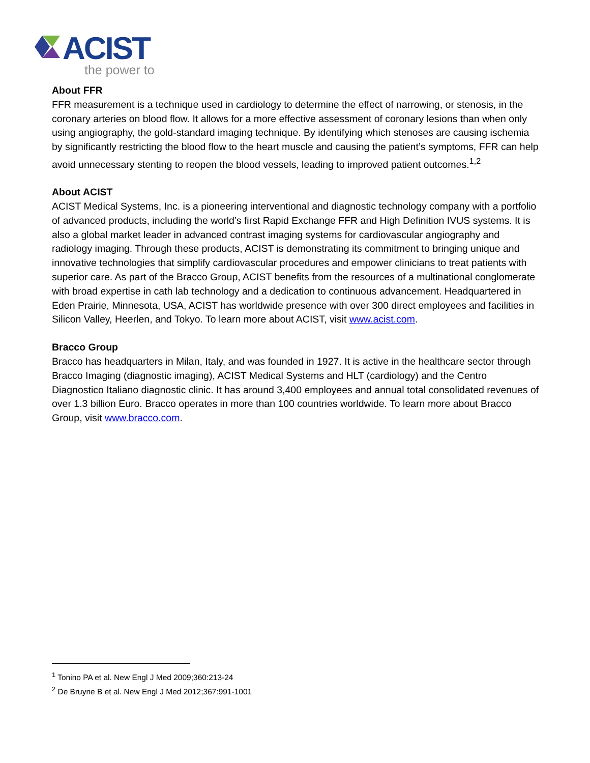ACIST
the power to
About FFR
FFR measurement is a technique used in cardiology to determine the effect of narrowing, or stenosis, in the coronary arteries on blood flow. It allows for a more effective assessment of coronary lesions than when only using angiography, the gold-standard imaging technique. By identifying which stenoses are causing ischemia by significantly restricting the blood flow to the heart muscle and causing the patient’s symptoms, FFR can help avoid unnecessary stenting to reopen the blood vessels, leading to improved patient outcomes.<sup>1,2</sup>
About ACIST
ACIST Medical Systems, Inc. is a pioneering interventional and diagnostic technology company with a portfolio of advanced products, including the world’s first Rapid Exchange FFR and High Definition IVUS systems. It is also a global market leader in advanced contrast imaging systems for cardiovascular angiography and radiology imaging. Through these products, ACIST is demonstrating its commitment to bringing unique and innovative technologies that simplify cardiovascular procedures and empower clinicians to treat patients with superior care. As part of the Bracco Group, ACIST benefits from the resources of a multinational conglomerate with broad expertise in cath lab technology and a dedication to continuous advancement. Headquartered in Eden Prairie, Minnesota, USA, ACIST has worldwide presence with over 300 direct employees and facilities in Silicon Valley, Heerlen, and Tokyo. To learn more about ACIST, visit www.acist.com.
Bracco Group
Bracco has headquarters in Milan, Italy, and was founded in 1927. It is active in the healthcare sector through Bracco Imaging (diagnostic imaging), ACIST Medical Systems and HLT (cardiology) and the Centro Diagnostico Italiano diagnostic clinic. It has around 3,400 employees and annual total consolidated revenues of over 1.3 billion Euro. Bracco operates in more than 100 countries worldwide. To learn more about Bracco Group, visit www.bracco.com.
<sup>1</sup> Tonino PA et al. New Engl J Med 2009;360:213-24
<sup>2</sup> De Bruyne B et al. New Engl J Med 2012;367:991-1001